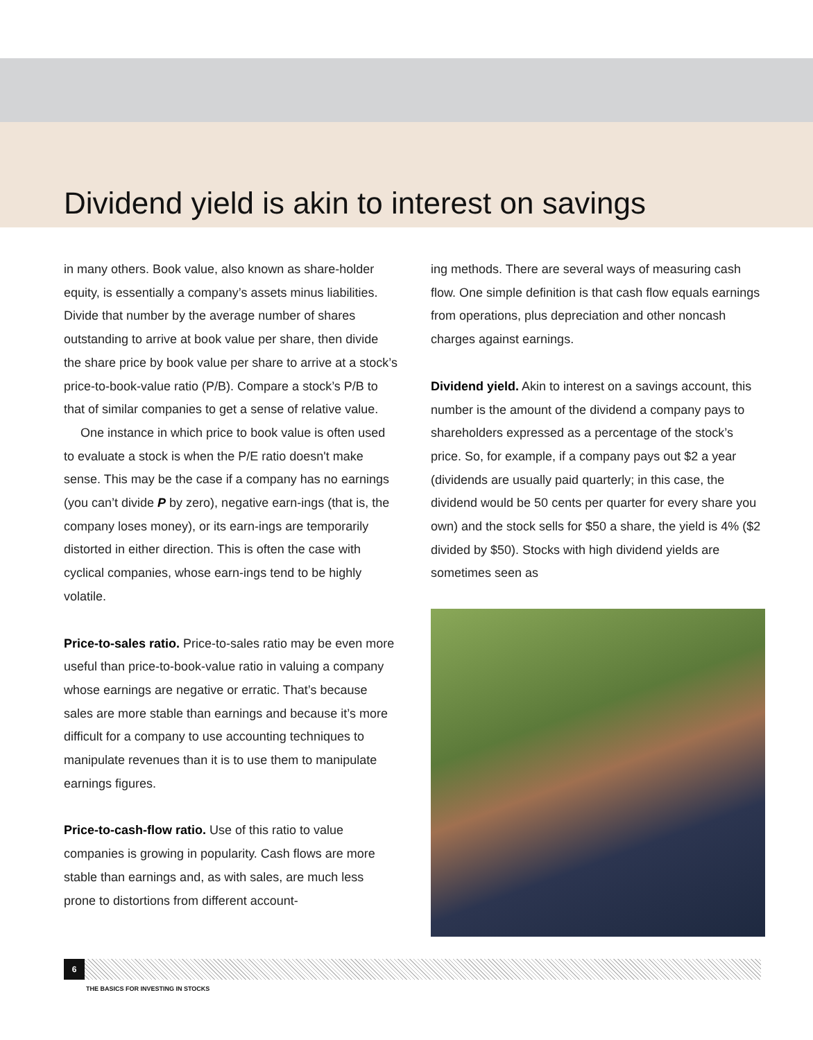Dividend yield is akin to interest on savings
in many others. Book value, also known as share-holder equity, is essentially a company’s assets minus liabilities. Divide that number by the average number of shares outstanding to arrive at book value per share, then divide the share price by book value per share to arrive at a stock’s price-to-book-value ratio (P/B). Compare a stock’s P/B to that of similar companies to get a sense of relative value.
One instance in which price to book value is often used to evaluate a stock is when the P/E ratio doesn't make sense. This may be the case if a company has no earnings (you can’t divide P by zero), negative earn-ings (that is, the company loses money), or its earn-ings are temporarily distorted in either direction. This is often the case with cyclical companies, whose earn-ings tend to be highly volatile.
Price-to-sales ratio. Price-to-sales ratio may be even more useful than price-to-book-value ratio in valuing a company whose earnings are negative or erratic. That’s because sales are more stable than earnings and because it’s more difficult for a company to use accounting techniques to manipulate revenues than it is to use them to manipulate earnings figures.
Price-to-cash-flow ratio. Use of this ratio to value companies is growing in popularity. Cash flows are more stable than earnings and, as with sales, are much less prone to distortions from different account-
ing methods. There are several ways of measuring cash flow. One simple definition is that cash flow equals earnings from operations, plus depreciation and other noncash charges against earnings.
Dividend yield. Akin to interest on a savings account, this number is the amount of the dividend a company pays to shareholders expressed as a percentage of the stock’s price. So, for example, if a company pays out $2 a year (dividends are usually paid quarterly; in this case, the dividend would be 50 cents per quarter for every share you own) and the stock sells for $50 a share, the yield is 4% ($2 divided by $50). Stocks with high dividend yields are sometimes seen as
6
THE BASICS FOR INVESTING IN STOCKS